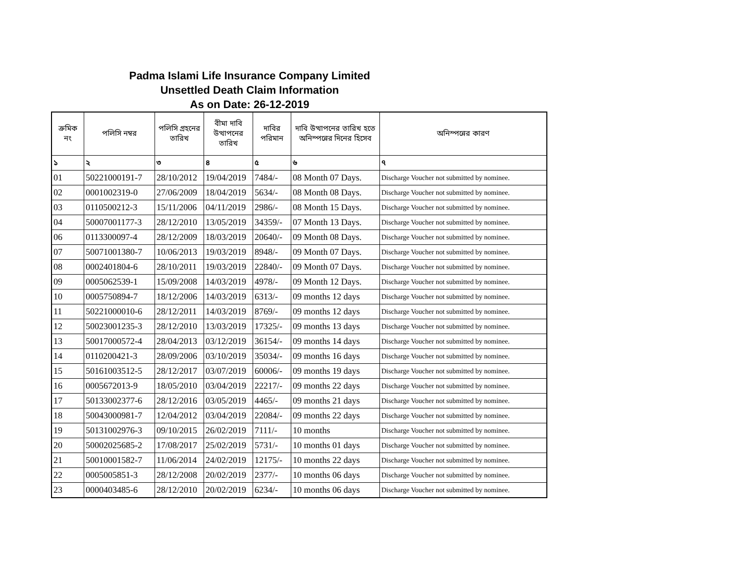Padma Islami Life Insurance Company Limited
Unsettled Death Claim Information
As on Date: 26-12-2019
| ক্রমিক নং | পলিসি নম্বর | পলিসি গ্রহনের তারিখ | বীমা দাবি উত্থাপনের তারিখ | দাবির পরিমান | দাবি উত্থাপনের তারিখ হতে অনিস্পন্নের দিনের হিসেব | অনিস্পন্নের কারণ |
| --- | --- | --- | --- | --- | --- | --- |
| ১ | ২ | ৩ | ৪ | ৫ | ৬ | ৭ |
| 01 | 50221000191-7 | 28/10/2012 | 19/04/2019 | 7484/- | 08 Month 07 Days. | Discharge Voucher not submitted by nominee. |
| 02 | 0001002319-0 | 27/06/2009 | 18/04/2019 | 5634/- | 08 Month 08 Days. | Discharge Voucher not submitted by nominee. |
| 03 | 0110500212-3 | 15/11/2006 | 04/11/2019 | 2986/- | 08 Month 15 Days. | Discharge Voucher not submitted by nominee. |
| 04 | 50007001177-3 | 28/12/2010 | 13/05/2019 | 34359/- | 07 Month 13 Days. | Discharge Voucher not submitted by nominee. |
| 06 | 0113300097-4 | 28/12/2009 | 18/03/2019 | 20640/- | 09 Month 08 Days. | Discharge Voucher not submitted by nominee. |
| 07 | 50071001380-7 | 10/06/2013 | 19/03/2019 | 8948/- | 09 Month 07 Days. | Discharge Voucher not submitted by nominee. |
| 08 | 0002401804-6 | 28/10/2011 | 19/03/2019 | 22840/- | 09 Month 07 Days. | Discharge Voucher not submitted by nominee. |
| 09 | 0005062539-1 | 15/09/2008 | 14/03/2019 | 4978/- | 09 Month 12 Days. | Discharge Voucher not submitted by nominee. |
| 10 | 0005750894-7 | 18/12/2006 | 14/03/2019 | 6313/- | 09 months 12 days | Discharge Voucher not submitted by nominee. |
| 11 | 50221000010-6 | 28/12/2011 | 14/03/2019 | 8769/- | 09 months 12 days | Discharge Voucher not submitted by nominee. |
| 12 | 50023001235-3 | 28/12/2010 | 13/03/2019 | 17325/- | 09 months 13 days | Discharge Voucher not submitted by nominee. |
| 13 | 50017000572-4 | 28/04/2013 | 03/12/2019 | 36154/- | 09 months 14 days | Discharge Voucher not submitted by nominee. |
| 14 | 0110200421-3 | 28/09/2006 | 03/10/2019 | 35034/- | 09 months 16 days | Discharge Voucher not submitted by nominee. |
| 15 | 50161003512-5 | 28/12/2017 | 03/07/2019 | 60006/- | 09 months 19 days | Discharge Voucher not submitted by nominee. |
| 16 | 0005672013-9 | 18/05/2010 | 03/04/2019 | 22217/- | 09 months 22 days | Discharge Voucher not submitted by nominee. |
| 17 | 50133002377-6 | 28/12/2016 | 03/05/2019 | 4465/- | 09 months 21 days | Discharge Voucher not submitted by nominee. |
| 18 | 50043000981-7 | 12/04/2012 | 03/04/2019 | 22084/- | 09 months 22 days | Discharge Voucher not submitted by nominee. |
| 19 | 50131002976-3 | 09/10/2015 | 26/02/2019 | 7111/- | 10 months | Discharge Voucher not submitted by nominee. |
| 20 | 50002025685-2 | 17/08/2017 | 25/02/2019 | 5731/- | 10 months 01 days | Discharge Voucher not submitted by nominee. |
| 21 | 50010001582-7 | 11/06/2014 | 24/02/2019 | 12175/- | 10 months 22 days | Discharge Voucher not submitted by nominee. |
| 22 | 0005005851-3 | 28/12/2008 | 20/02/2019 | 2377/- | 10 months 06 days | Discharge Voucher not submitted by nominee. |
| 23 | 0000403485-6 | 28/12/2010 | 20/02/2019 | 6234/- | 10 months 06 days | Discharge Voucher not submitted by nominee. |